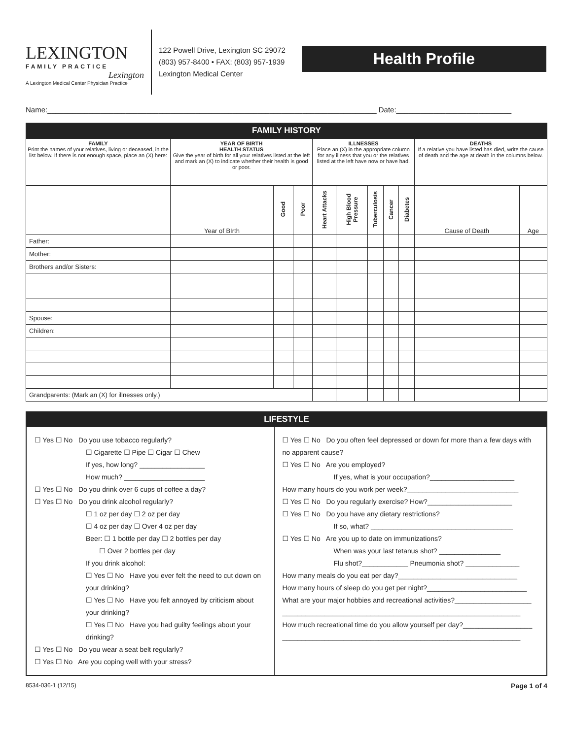LEXINGTON
FAMILY PRACTICE
Lexington
A Lexington Medical Center Physician Practice
122 Powell Drive, Lexington SC 29072
(803) 957-8400 • FAX: (803) 957-1939
Lexington Medical Center
Health Profile
Name:________________________________________________________________________________ Date:____________________________
FAMILY HISTORY
| FAMILY Print the names of your relatives, living or deceased, in the list below. If there is not enough space, place an (X) here: | YEAR OF BIRTH HEALTH STATUS Give the year of birth for all your relatives listed at the left and mark an (X) to indicate whether their health is good or poor. | | | ILLNESSES Place an (X) in the appropriate column for any illness that you or the relatives listed at the left have now or have had. | | | | | DEATHS If a relative you have listed has died, write the cause of death and the age at death in the columns below. | |
| --- | --- | --- | --- | --- | --- | --- | --- | --- | --- | --- |
| | Year of BIrth | Good | Poor | Heart Attacks | High Blood Pressure | Tuberculosis | Cancer | Diabetes | Cause of Death | Age |
| Father: | | | | | | | | | | |
| Mother: | | | | | | | | | | |
| Brothers and/or Sisters: | | | | | | | | | | |
| Spouse: | | | | | | | | | | |
| Children: | | | | | | | | | | |
| Grandparents: (Mark an (X) for illnesses only.) | | | | | | | | | | |
LIFESTYLE
☐ Yes ☐ No Do you use tobacco regularly?
☐ Cigarette ☐ Pipe ☐ Cigar ☐ Chew
If yes, how long? _________________
How much? _____________________
☐ Yes ☐ No Do you drink over 6 cups of coffee a day?
☐ Yes ☐ No Do you drink alcohol regularly?
☐ 1 oz per day ☐ 2 oz per day
☐ 4 oz per day ☐ Over 4 oz per day
Beer: ☐ 1 bottle per day ☐ 2 bottles per day
☐ Over 2 bottles per day
If you drink alcohol:
☐ Yes ☐ No Have you ever felt the need to cut down on your drinking?
☐ Yes ☐ No Have you felt annoyed by criticism about your drinking?
☐ Yes ☐ No Have you had guilty feelings about your drinking?
☐ Yes ☐ No Do you wear a seat belt regularly?
☐ Yes ☐ No Are you coping well with your stress?
☐ Yes ☐ No Do you often feel depressed or down for more than a few days with no apparent cause?
☐ Yes ☐ No Are you employed?
If yes, what is your occupation?______________________
How many hours do you work per week?_____________________________
☐ Yes ☐ No Do you regularly exercise? How?______________________
☐ Yes ☐ No Do you have any dietary restrictions?
If so, what? _____________________________________
☐ Yes ☐ No Are you up to date on immunizations?
When was your last tetanus shot? ________________
Flu shot?____________ Pneumonia shot? ______________
How many meals do you eat per day?_______________________________
How many hours of sleep do you get per night?__________________________
What are your major hobbies and recreational activities?____________________
______________________________________________________________
How much recreational time do you allow yourself per day?__________________
______________________________________________________________
8534-036-1 (12/15) Page 1 of 4